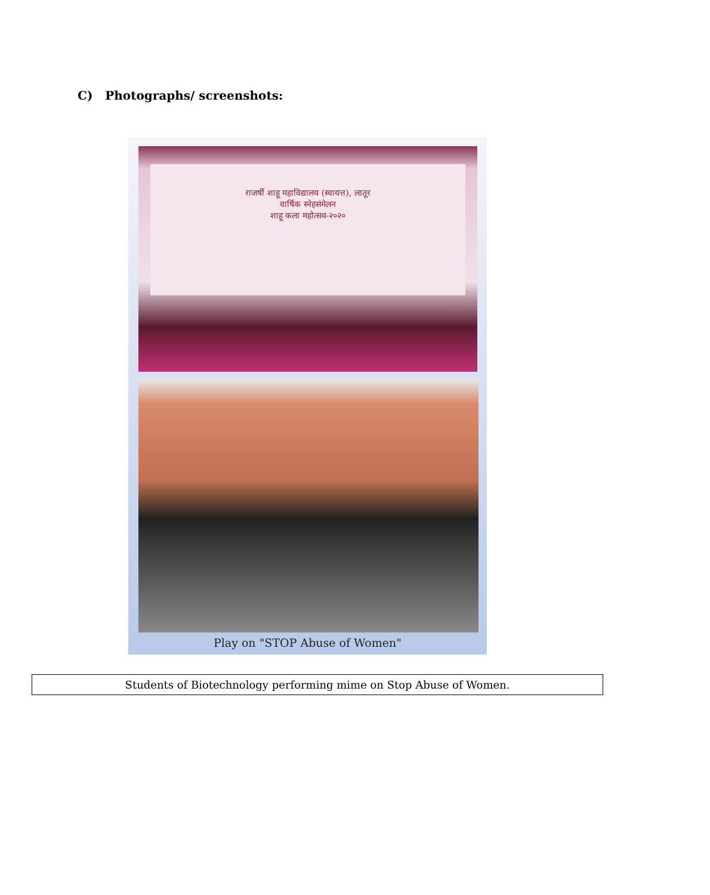C) Photographs/ screenshots:
राजर्षी शाहू महाविद्यालय (स्वायत्त), लातूर
वार्षिक स्नेहसंमेलन
शाहू कला महोत्सव-२०२०
Play on "STOP Abuse of Women"
Students of Biotechnology performing mime on Stop Abuse of Women.